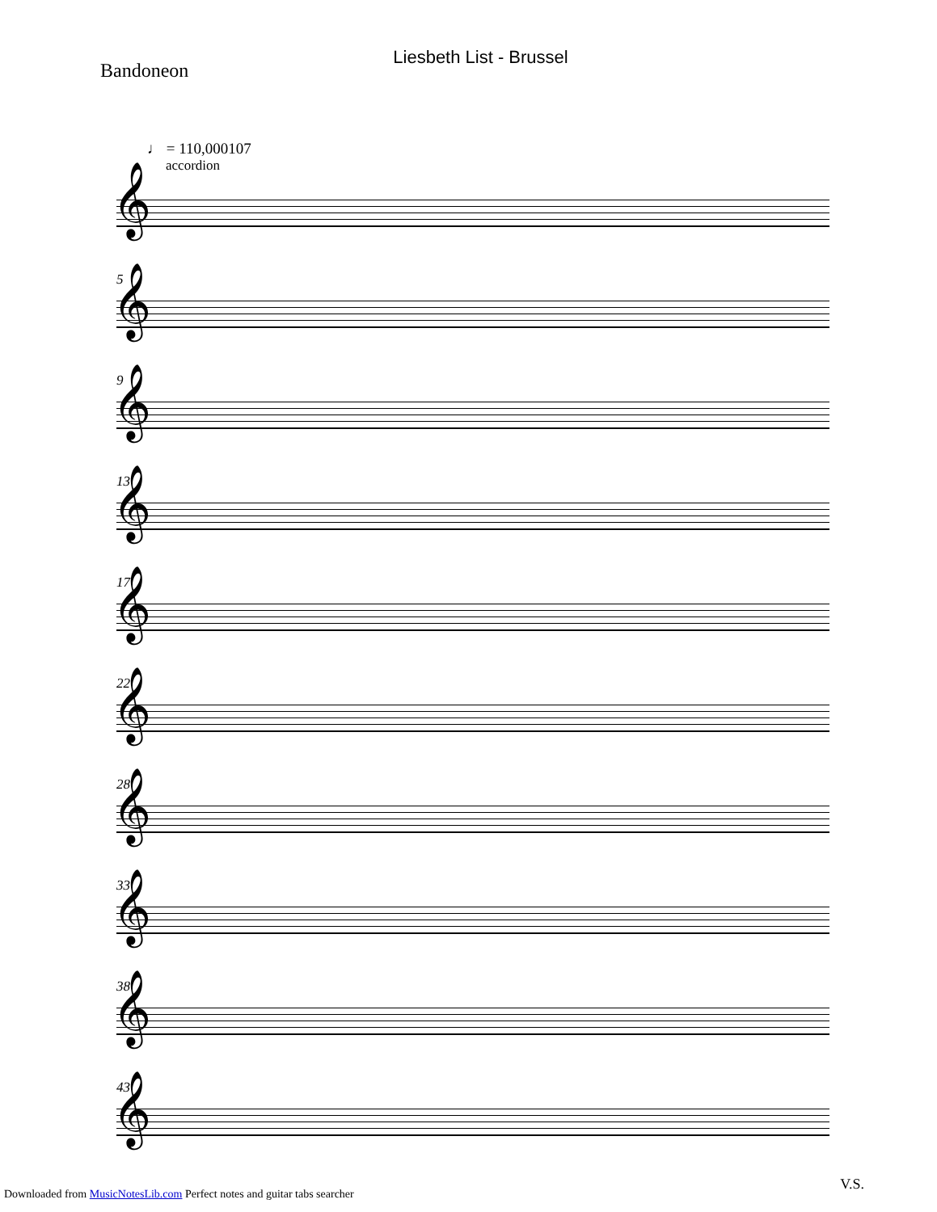Liesbeth List - Brussel
Bandoneon
♩ = 110,000107
accordion
𝄞
5
𝄞
9
𝄞
13
𝄞
17
𝄞
22
𝄞
28
𝄞
33
𝄞
38
𝄞
43
𝄞
V.S.
Downloaded from MusicNotesLib.com Perfect notes and guitar tabs searcher